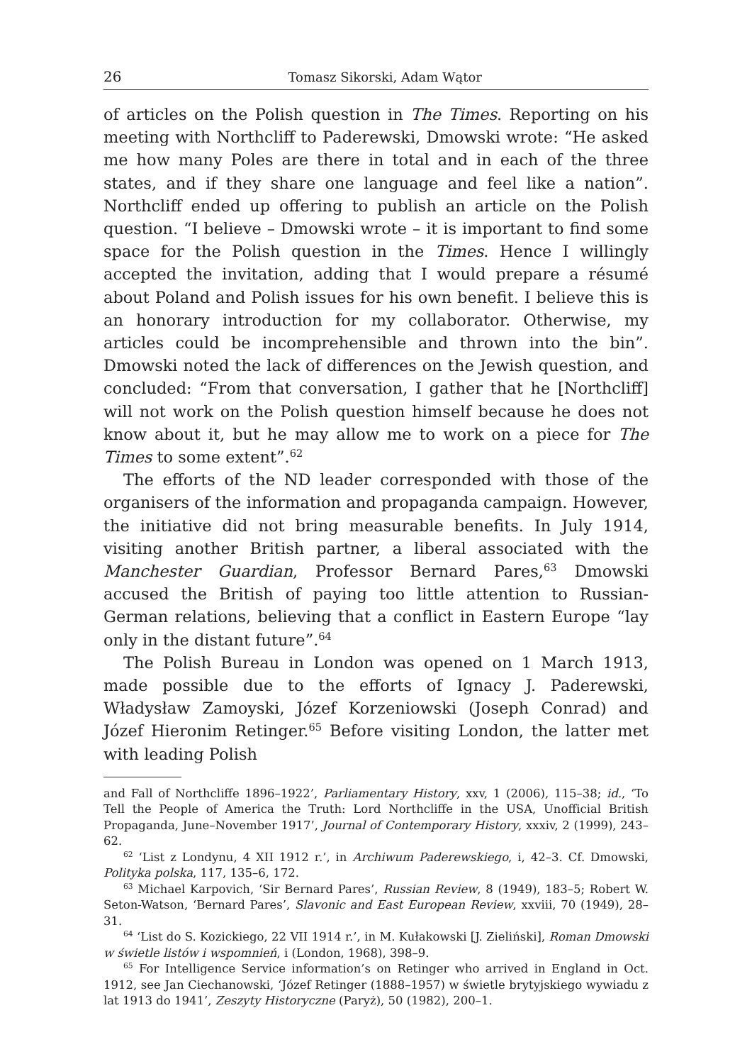26 Tomasz Sikorski, Adam Wątor
of articles on the Polish question in The Times. Reporting on his meeting with Northcliff to Paderewski, Dmowski wrote: “He asked me how many Poles are there in total and in each of the three states, and if they share one language and feel like a nation”. Northcliff ended up offering to publish an article on the Polish question. “I believe – Dmowski wrote – it is important to find some space for the Polish question in the Times. Hence I willingly accepted the invitation, adding that I would prepare a résumé about Poland and Polish issues for his own benefit. I believe this is an honorary introduction for my collaborator. Otherwise, my articles could be incomprehensible and thrown into the bin”. Dmowski noted the lack of differences on the Jewish question, and concluded: “From that conversation, I gather that he [Northcliff] will not work on the Polish question himself because he does not know about it, but he may allow me to work on a piece for The Times to some extent”.<sup>62</sup>
The efforts of the ND leader corresponded with those of the organisers of the information and propaganda campaign. However, the initiative did not bring measurable benefits. In July 1914, visiting another British partner, a liberal associated with the Manchester Guardian, Professor Bernard Pares,<sup>63</sup> Dmowski accused the British of paying too little attention to Russian-German relations, believing that a conflict in Eastern Europe “lay only in the distant future”.<sup>64</sup>
The Polish Bureau in London was opened on 1 March 1913, made possible due to the efforts of Ignacy J. Paderewski, Władysław Zamoyski, Józef Korzeniowski (Joseph Conrad) and Józef Hieronim Retinger.<sup>65</sup> Before visiting London, the latter met with leading Polish
and Fall of Northcliffe 1896–1922’, Parliamentary History, xxv, 1 (2006), 115–38; id., ‘To Tell the People of America the Truth: Lord Northcliffe in the USA, Unofficial British Propaganda, June–November 1917’, Journal of Contemporary History, xxxiv, 2 (1999), 243–62.
<sup>62</sup> ‘List z Londynu, 4 XII 1912 r.’, in Archiwum Paderewskiego, i, 42–3. Cf. Dmowski, Polityka polska, 117, 135–6, 172.
<sup>63</sup> Michael Karpovich, ‘Sir Bernard Pares’, Russian Review, 8 (1949), 183–5; Robert W. Seton-Watson, ‘Bernard Pares’, Slavonic and East European Review, xxviii, 70 (1949), 28–31.
<sup>64</sup> ‘List do S. Kozickiego, 22 VII 1914 r.’, in M. Kułakowski [J. Zieliński], Roman Dmowski w świetle listów i wspomnień, i (London, 1968), 398–9.
<sup>65</sup> For Intelligence Service information’s on Retinger who arrived in England in Oct. 1912, see Jan Ciechanowski, ‘Józef Retinger (1888–1957) w świetle brytyjskiego wywiadu z lat 1913 do 1941’, Zeszyty Historyczne (Paryż), 50 (1982), 200–1.